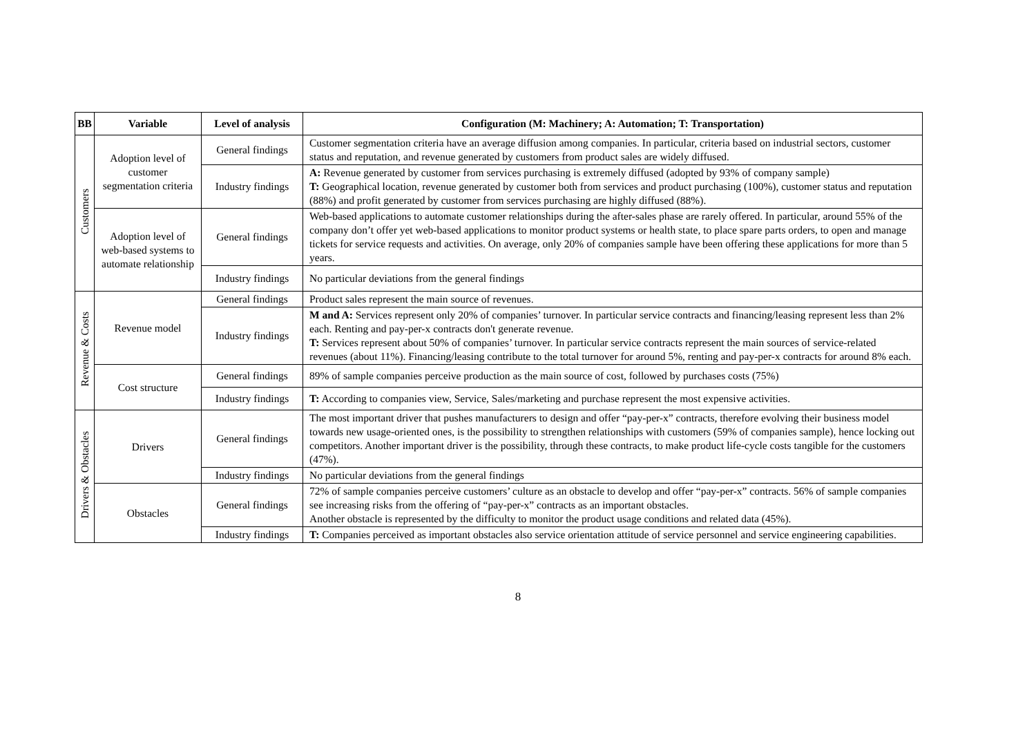| BB | Variable | Level of analysis | Configuration (M: Machinery; A: Automation; T: Transportation) |
| --- | --- | --- | --- |
| Customers | Adoption level of customer segmentation criteria | General findings | Customer segmentation criteria have an average diffusion among companies. In particular, criteria based on industrial sectors, customer status and reputation, and revenue generated by customers from product sales are widely diffused. |
| | | Industry findings | A: Revenue generated by customer from services purchasing is extremely diffused (adopted by 93% of company sample) T: Geographical location, revenue generated by customer both from services and product purchasing (100%), customer status and reputation (88%) and profit generated by customer from services purchasing are highly diffused (88%). |
| | Adoption level of web-based systems to automate relationship | General findings | Web-based applications to automate customer relationships during the after-sales phase are rarely offered. In particular, around 55% of the company don’t offer yet web-based applications to monitor product systems or health state, to place spare parts orders, to open and manage tickets for service requests and activities. On average, only 20% of companies sample have been offering these applications for more than 5 years. |
| | | Industry findings | No particular deviations from the general findings |
| Revenue & Costs | Revenue model | General findings | Product sales represent the main source of revenues. |
| | | Industry findings | M and A: Services represent only 20% of companies’ turnover. In particular service contracts and financing/leasing represent less than 2% each. Renting and pay-per-x contracts don't generate revenue. T: Services represent about 50% of companies’ turnover. In particular service contracts represent the main sources of service-related revenues (about 11%). Financing/leasing contribute to the total turnover for around 5%, renting and pay-per-x contracts for around 8% each. |
| | Cost structure | General findings | 89% of sample companies perceive production as the main source of cost, followed by purchases costs (75%) |
| | | Industry findings | T: According to companies view, Service, Sales/marketing and purchase represent the most expensive activities. |
| Drivers & Obstacles | Drivers | General findings | The most important driver that pushes manufacturers to design and offer “pay-per-x” contracts, therefore evolving their business model towards new usage-oriented ones, is the possibility to strengthen relationships with customers (59% of companies sample), hence locking out competitors. Another important driver is the possibility, through these contracts, to make product life-cycle costs tangible for the customers (47%). |
| | | Industry findings | No particular deviations from the general findings |
| | Obstacles | General findings | 72% of sample companies perceive customers’ culture as an obstacle to develop and offer “pay-per-x” contracts. 56% of sample companies see increasing risks from the offering of “pay-per-x” contracts as an important obstacles. Another obstacle is represented by the difficulty to monitor the product usage conditions and related data (45%). |
| | | Industry findings | T: Companies perceived as important obstacles also service orientation attitude of service personnel and service engineering capabilities. |
8